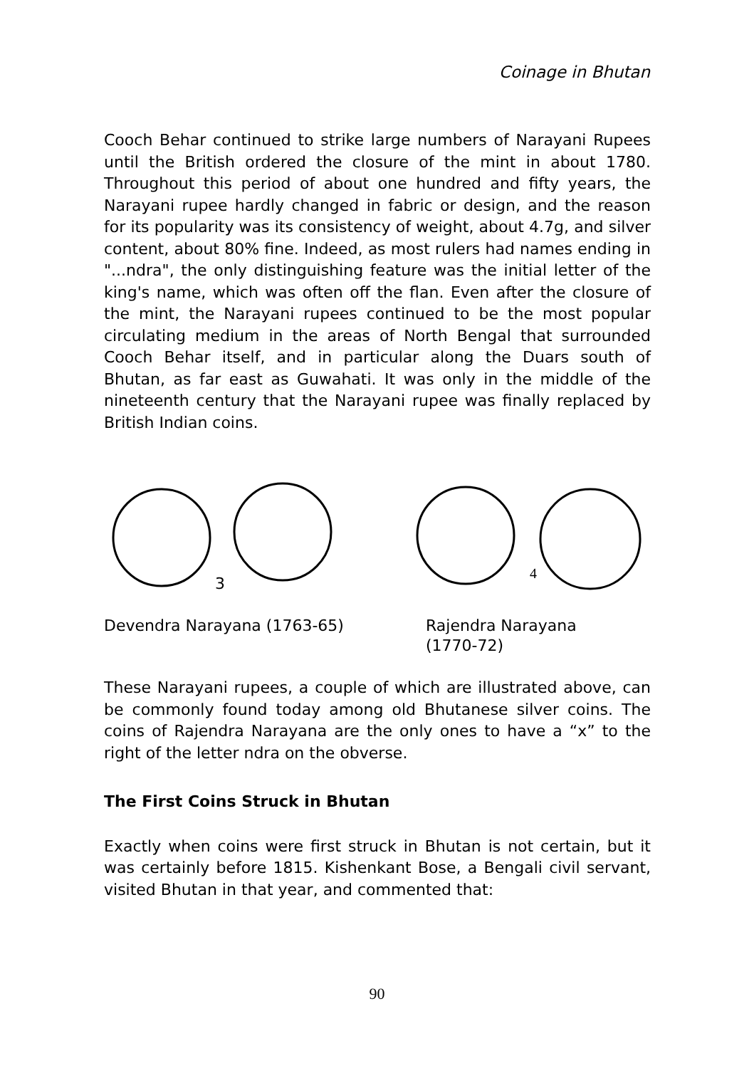Coinage in Bhutan
Cooch Behar continued to strike large numbers of Narayani Rupees until the British ordered the closure of the mint in about 1780. Throughout this period of about one hundred and fifty years, the Narayani rupee hardly changed in fabric or design, and the reason for its popularity was its consistency of weight, about 4.7g, and silver content, about 80% fine. Indeed, as most rulers had names ending in "...ndra", the only distinguishing feature was the initial letter of the king's name, which was often off the flan. Even after the closure of the mint, the Narayani rupees continued to be the most popular circulating medium in the areas of North Bengal that surrounded Cooch Behar itself, and in particular along the Duars south of Bhutan, as far east as Guwahati. It was only in the middle of the nineteenth century that the Narayani rupee was finally replaced by British Indian coins.
3
4
Devendra Narayana (1763-65) Rajendra Narayana
(1770-72)
These Narayani rupees, a couple of which are illustrated above, can be commonly found today among old Bhutanese silver coins. The coins of Rajendra Narayana are the only ones to have a “x” to the right of the letter ndra on the obverse.
The First Coins Struck in Bhutan
Exactly when coins were first struck in Bhutan is not certain, but it was certainly before 1815. Kishenkant Bose, a Bengali civil servant, visited Bhutan in that year, and commented that:
90